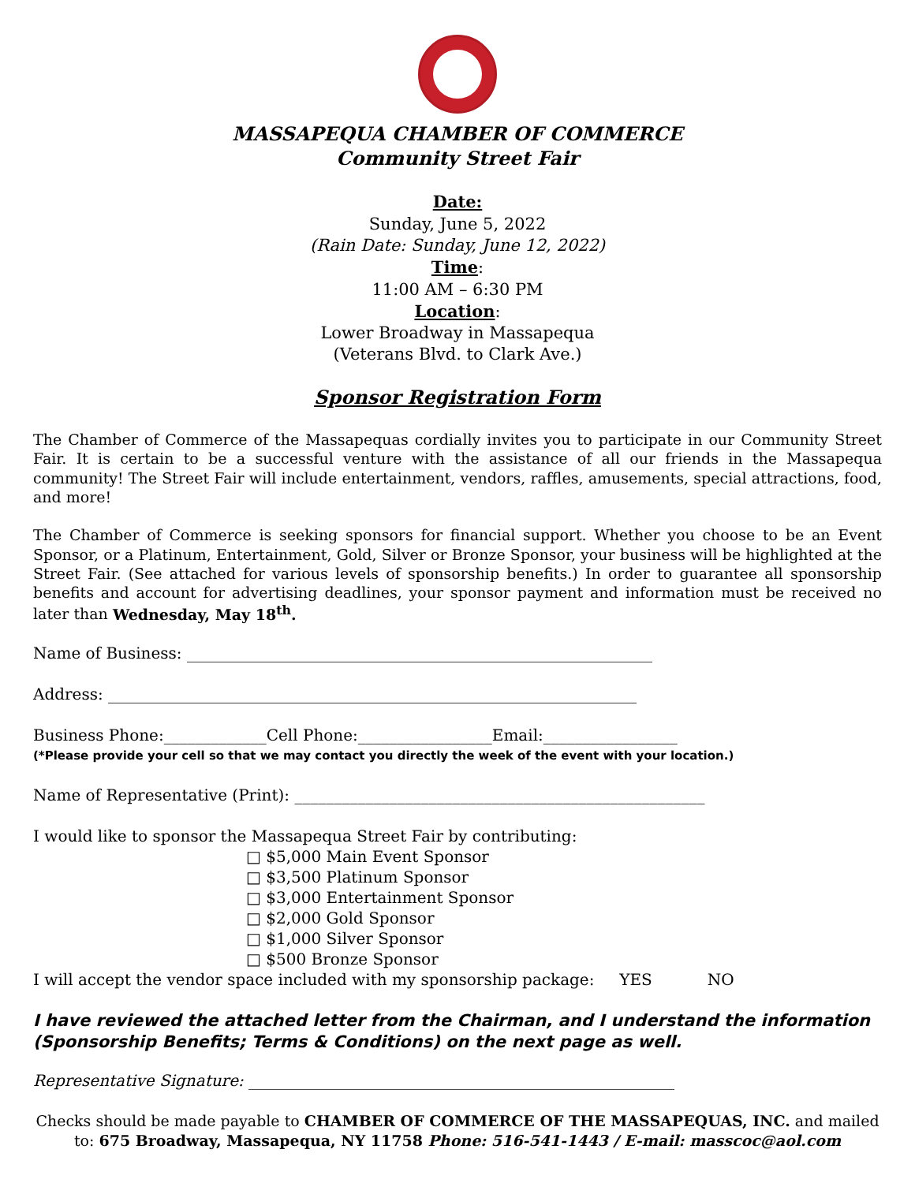MASSAPEQUA CHAMBER OF COMMERCE
Community Street Fair
Date:
Sunday, June 5, 2022
(Rain Date: Sunday, June 12, 2022)
Time:
11:00 AM – 6:30 PM
Location:
Lower Broadway in Massapequa
(Veterans Blvd. to Clark Ave.)
Sponsor Registration Form
The Chamber of Commerce of the Massapequas cordially invites you to participate in our Community Street Fair. It is certain to be a successful venture with the assistance of all our friends in the Massapequa community! The Street Fair will include entertainment, vendors, raffles, amusements, special attractions, food, and more!
The Chamber of Commerce is seeking sponsors for financial support. Whether you choose to be an Event Sponsor, or a Platinum, Entertainment, Gold, Silver or Bronze Sponsor, your business will be highlighted at the Street Fair. (See attached for various levels of sponsorship benefits.) In order to guarantee all sponsorship benefits and account for advertising deadlines, your sponsor payment and information must be received no later than Wednesday, May 18<sup>th</sup>.
Name of Business: ___________________________________________________________
Address: ___________________________________________________________________
Business Phone:_____________Cell Phone:_________________Email:_________________
(*Please provide your cell so that we may contact you directly the week of the event with your location.)
Name of Representative (Print): ____________________________________________________
I would like to sponsor the Massapequa Street Fair by contributing:
□ $5,000 Main Event Sponsor
□ $3,500 Platinum Sponsor
□ $3,000 Entertainment Sponsor
□ $2,000 Gold Sponsor
□ $1,000 Silver Sponsor
□ $500 Bronze Sponsor
I will accept the vendor space included with my sponsorship package: YES NO
I have reviewed the attached letter from the Chairman, and I understand the information (Sponsorship Benefits; Terms & Conditions) on the next page as well.
Representative Signature: ______________________________________________________
Checks should be made payable to CHAMBER OF COMMERCE OF THE MASSAPEQUAS, INC. and mailed to: 675 Broadway, Massapequa, NY 11758 Phone: 516-541-1443 / E-mail: masscoc@aol.com